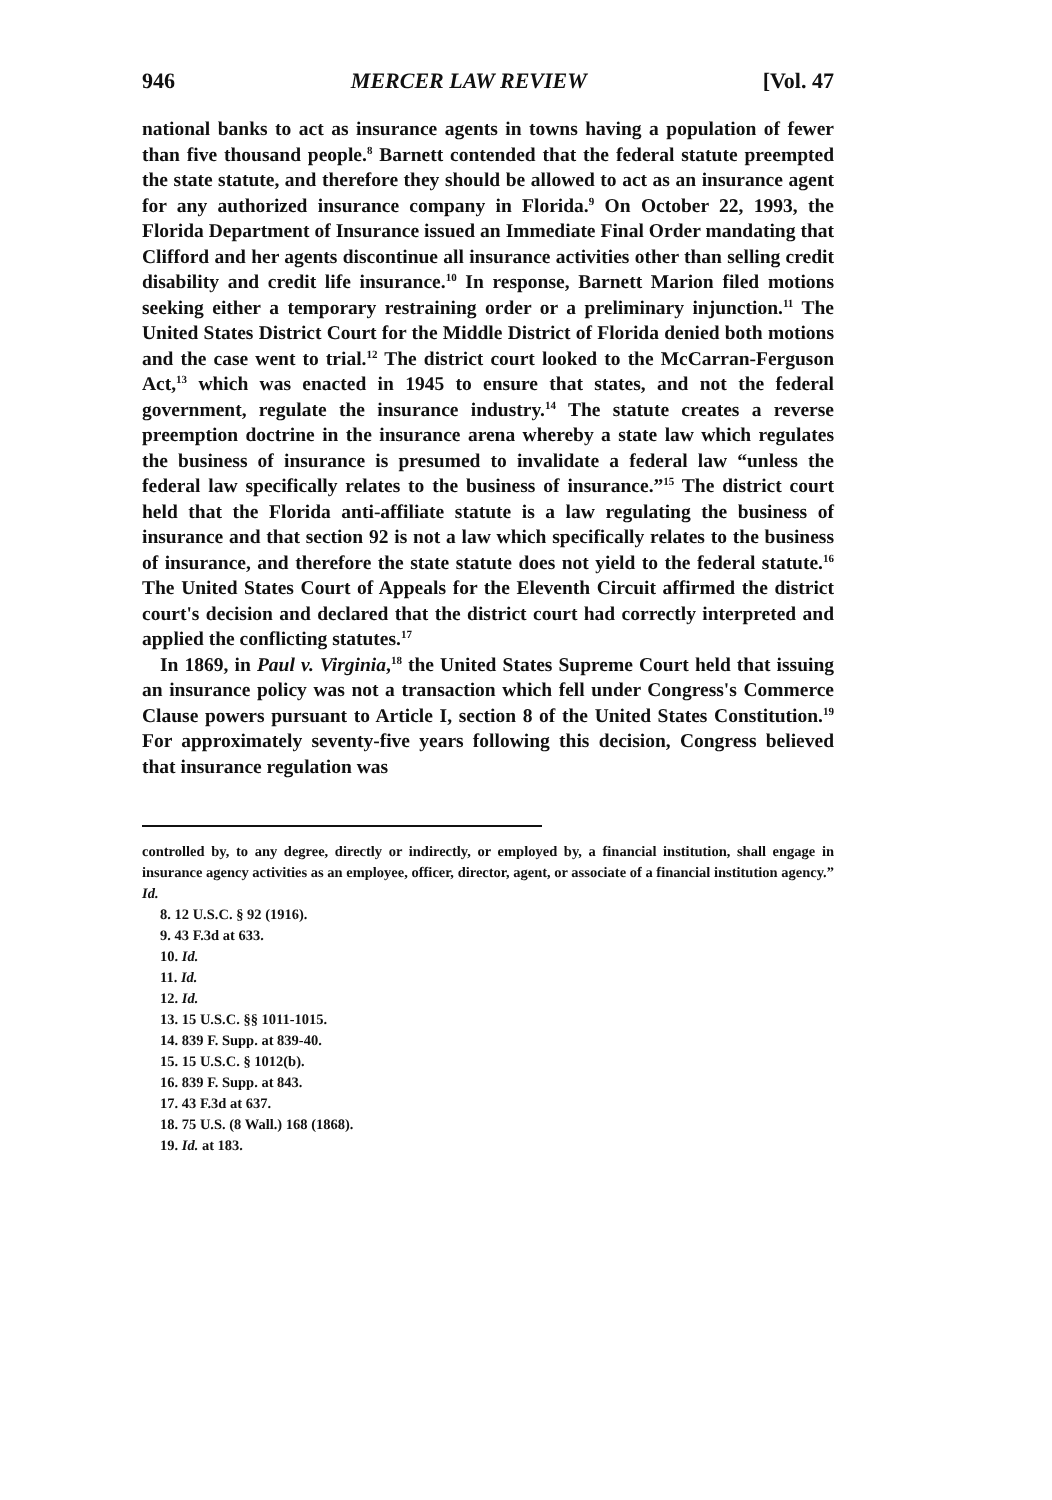946 MERCER LAW REVIEW [Vol. 47
national banks to act as insurance agents in towns having a population of fewer than five thousand people.<sup>8</sup> Barnett contended that the federal statute preempted the state statute, and therefore they should be allowed to act as an insurance agent for any authorized insurance company in Florida.<sup>9</sup> On October 22, 1993, the Florida Department of Insurance issued an Immediate Final Order mandating that Clifford and her agents discontinue all insurance activities other than selling credit disability and credit life insurance.<sup>10</sup> In response, Barnett Marion filed motions seeking either a temporary restraining order or a preliminary injunction.<sup>11</sup> The United States District Court for the Middle District of Florida denied both motions and the case went to trial.<sup>12</sup> The district court looked to the McCarran-Ferguson Act,<sup>13</sup> which was enacted in 1945 to ensure that states, and not the federal government, regulate the insurance industry.<sup>14</sup> The statute creates a reverse preemption doctrine in the insurance arena whereby a state law which regulates the business of insurance is presumed to invalidate a federal law “unless the federal law specifically relates to the business of insurance.”<sup>15</sup> The district court held that the Florida anti-affiliate statute is a law regulating the business of insurance and that section 92 is not a law which specifically relates to the business of insurance, and therefore the state statute does not yield to the federal statute.<sup>16</sup> The United States Court of Appeals for the Eleventh Circuit affirmed the district court's decision and declared that the district court had correctly interpreted and applied the conflicting statutes.<sup>17</sup>
In 1869, in Paul v. Virginia,<sup>18</sup> the United States Supreme Court held that issuing an insurance policy was not a transaction which fell under Congress's Commerce Clause powers pursuant to Article I, section 8 of the United States Constitution.<sup>19</sup> For approximately seventy-five years following this decision, Congress believed that insurance regulation was
controlled by, to any degree, directly or indirectly, or employed by, a financial institution, shall engage in insurance agency activities as an employee, officer, director, agent, or associate of a financial institution agency.” Id.
8. 12 U.S.C. § 92 (1916).
9. 43 F.3d at 633.
10. Id.
11. Id.
12. Id.
13. 15 U.S.C. §§ 1011-1015.
14. 839 F. Supp. at 839-40.
15. 15 U.S.C. § 1012(b).
16. 839 F. Supp. at 843.
17. 43 F.3d at 637.
18. 75 U.S. (8 Wall.) 168 (1868).
19. Id. at 183.